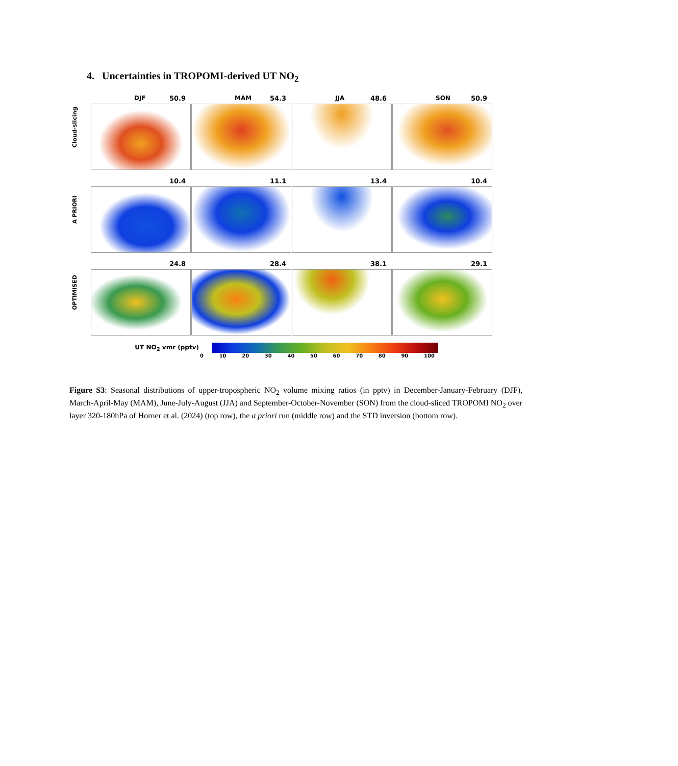4. Uncertainties in TROPOMI-derived UT NO<sub>2</sub>
Cloud-slicing
DJF 50.9 MAM 54.3 JJA 48.6 SON 50.9
A PRIORI
10.4 11.1 13.4 10.4
OPTIMISED
24.8 28.4 38.1 29.1
UT NO<sub>2</sub> vmr (pptv)
0 10 20 30 40 50 60 70 80 90 100
Figure S3: Seasonal distributions of upper-tropospheric NO<sub>2</sub> volume mixing ratios (in pptv) in December-January-February (DJF), March-April-May (MAM), June-July-August (JJA) and September-October-November (SON) from the cloud-sliced TROPOMI NO<sub>2</sub> over layer 320-180hPa of Horner et al. (2024) (top row), the a priori run (middle row) and the STD inversion (bottom row).